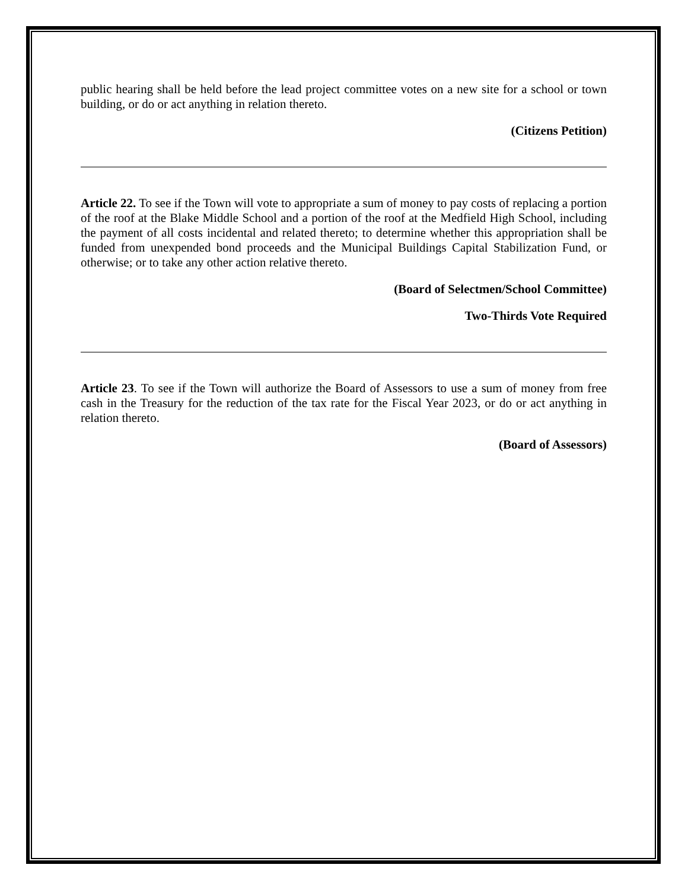public hearing shall be held before the lead project committee votes on a new site for a school or town building, or do or act anything in relation thereto.
(Citizens Petition)
Article 22. To see if the Town will vote to appropriate a sum of money to pay costs of replacing a portion of the roof at the Blake Middle School and a portion of the roof at the Medfield High School, including the payment of all costs incidental and related thereto; to determine whether this appropriation shall be funded from unexpended bond proceeds and the Municipal Buildings Capital Stabilization Fund, or otherwise; or to take any other action relative thereto.
(Board of Selectmen/School Committee)
Two-Thirds Vote Required
Article 23. To see if the Town will authorize the Board of Assessors to use a sum of money from free cash in the Treasury for the reduction of the tax rate for the Fiscal Year 2023, or do or act anything in relation thereto.
(Board of Assessors)